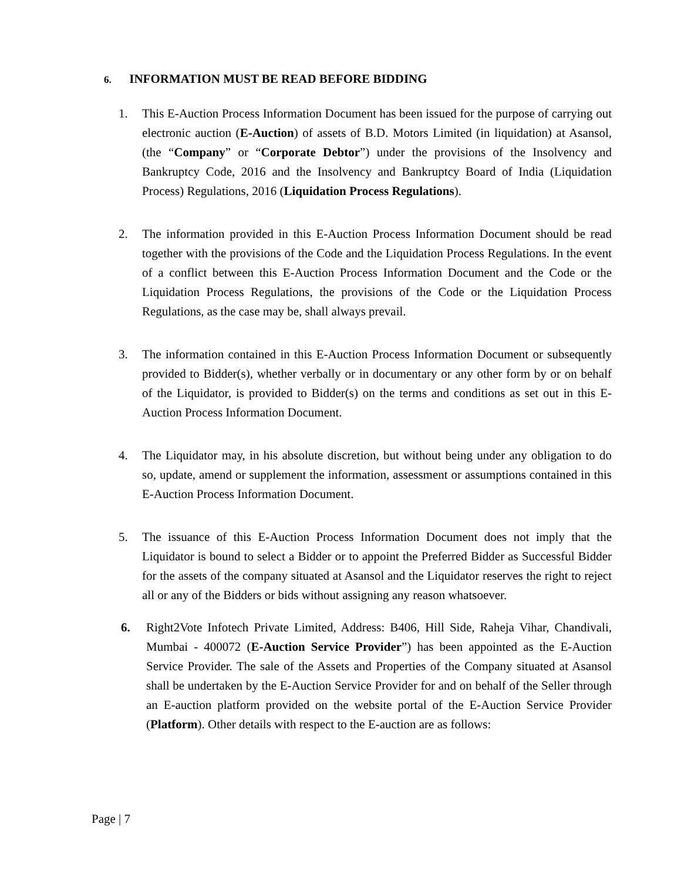6. INFORMATION MUST BE READ BEFORE BIDDING
1. This E-Auction Process Information Document has been issued for the purpose of carrying out electronic auction (E-Auction) of assets of B.D. Motors Limited (in liquidation) at Asansol, (the “Company” or “Corporate Debtor”) under the provisions of the Insolvency and Bankruptcy Code, 2016 and the Insolvency and Bankruptcy Board of India (Liquidation Process) Regulations, 2016 (Liquidation Process Regulations).
2. The information provided in this E-Auction Process Information Document should be read together with the provisions of the Code and the Liquidation Process Regulations. In the event of a conflict between this E-Auction Process Information Document and the Code or the Liquidation Process Regulations, the provisions of the Code or the Liquidation Process Regulations, as the case may be, shall always prevail.
3. The information contained in this E-Auction Process Information Document or subsequently provided to Bidder(s), whether verbally or in documentary or any other form by or on behalf of the Liquidator, is provided to Bidder(s) on the terms and conditions as set out in this E-Auction Process Information Document.
4. The Liquidator may, in his absolute discretion, but without being under any obligation to do so, update, amend or supplement the information, assessment or assumptions contained in this E-Auction Process Information Document.
5. The issuance of this E-Auction Process Information Document does not imply that the Liquidator is bound to select a Bidder or to appoint the Preferred Bidder as Successful Bidder for the assets of the company situated at Asansol and the Liquidator reserves the right to reject all or any of the Bidders or bids without assigning any reason whatsoever.
6. Right2Vote Infotech Private Limited, Address: B406, Hill Side, Raheja Vihar, Chandivali, Mumbai - 400072 (E-Auction Service Provider”) has been appointed as the E-Auction Service Provider. The sale of the Assets and Properties of the Company situated at Asansol shall be undertaken by the E-Auction Service Provider for and on behalf of the Seller through an E-auction platform provided on the website portal of the E-Auction Service Provider (Platform). Other details with respect to the E-auction are as follows:
Page | 7